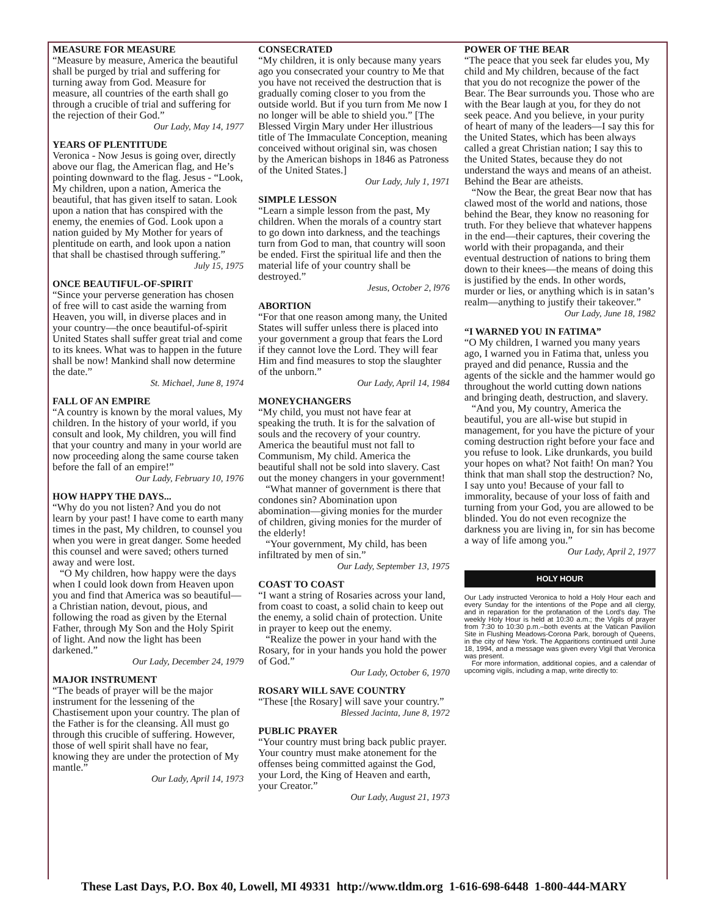MEASURE FOR MEASURE
“Measure by measure, America the beautiful shall be purged by trial and suffering for turning away from God. Measure for measure, all countries of the earth shall go through a crucible of trial and suffering for the rejection of their God.”
Our Lady, May 14, 1977
YEARS OF PLENTITUDE
Veronica - Now Jesus is going over, directly above our flag, the American flag, and He’s pointing downward to the flag. Jesus - “Look, My children, upon a nation, America the beautiful, that has given itself to satan. Look upon a nation that has conspired with the enemy, the enemies of God. Look upon a nation guided by My Mother for years of plentitude on earth, and look upon a nation that shall be chastised through suffering.”
July 15, 1975
ONCE BEAUTIFUL-OF-SPIRIT
“Since your perverse generation has chosen of free will to cast aside the warning from Heaven, you will, in diverse places and in your country—the once beautiful-of-spirit United States shall suffer great trial and come to its knees. What was to happen in the future shall be now! Mankind shall now determine the date.”
St. Michael, June 8, 1974
FALL OF AN EMPIRE
“A country is known by the moral values, My children. In the history of your world, if you consult and look, My children, you will find that your country and many in your world are now proceeding along the same course taken before the fall of an empire!”
Our Lady, February 10, 1976
HOW HAPPY THE DAYS...
“Why do you not listen? And you do not learn by your past! I have come to earth many times in the past, My children, to counsel you when you were in great danger. Some heeded this counsel and were saved; others turned away and were lost.
“O My children, how happy were the days when I could look down from Heaven upon you and find that America was so beautiful—a Christian nation, devout, pious, and following the road as given by the Eternal Father, through My Son and the Holy Spirit of light. And now the light has been darkened.”
Our Lady, December 24, 1979
MAJOR INSTRUMENT
“The beads of prayer will be the major instrument for the lessening of the Chastisement upon your country. The plan of the Father is for the cleansing. All must go through this crucible of suffering. However, those of well spirit shall have no fear, knowing they are under the protection of My mantle.”
Our Lady, April 14, 1973
CONSECRATED
“My children, it is only because many years ago you consecrated your country to Me that you have not received the destruction that is gradually coming closer to you from the outside world. But if you turn from Me now I no longer will be able to shield you.” [The Blessed Virgin Mary under Her illustrious title of The Immaculate Conception, meaning conceived without original sin, was chosen by the American bishops in 1846 as Patroness of the United States.]
Our Lady, July 1, 1971
SIMPLE LESSON
“Learn a simple lesson from the past, My children. When the morals of a country start to go down into darkness, and the teachings turn from God to man, that country will soon be ended. First the spiritual life and then the material life of your country shall be destroyed.”
Jesus, October 2, l976
ABORTION
“For that one reason among many, the United States will suffer unless there is placed into your government a group that fears the Lord if they cannot love the Lord. They will fear Him and find measures to stop the slaughter of the unborn.”
Our Lady, April 14, 1984
MONEYCHANGERS
“My child, you must not have fear at speaking the truth. It is for the salvation of souls and the recovery of your country. America the beautiful must not fall to Communism, My child. America the beautiful shall not be sold into slavery. Cast out the money changers in your government!
“What manner of government is there that condones sin? Abomination upon abomination—giving monies for the murder of children, giving monies for the murder of the elderly!
“Your government, My child, has been infiltrated by men of sin.”
Our Lady, September 13, 1975
COAST TO COAST
“I want a string of Rosaries across your land, from coast to coast, a solid chain to keep out the enemy, a solid chain of protection. Unite in prayer to keep out the enemy.
“Realize the power in your hand with the Rosary, for in your hands you hold the power of God.”
Our Lady, October 6, 1970
ROSARY WILL SAVE COUNTRY
“These [the Rosary] will save your country.”
Blessed Jacinta, June 8, 1972
PUBLIC PRAYER
“Your country must bring back public prayer. Your country must make atonement for the offenses being committed against the God, your Lord, the King of Heaven and earth, your Creator.”
Our Lady, August 21, 1973
POWER OF THE BEAR
“The peace that you seek far eludes you, My child and My children, because of the fact that you do not recognize the power of the Bear. The Bear surrounds you. Those who are with the Bear laugh at you, for they do not seek peace. And you believe, in your purity of heart of many of the leaders—I say this for the United States, which has been always called a great Christian nation; I say this to the United States, because they do not understand the ways and means of an atheist. Behind the Bear are atheists.
“Now the Bear, the great Bear now that has clawed most of the world and nations, those behind the Bear, they know no reasoning for truth. For they believe that whatever happens in the end—their captures, their covering the world with their propaganda, and their eventual destruction of nations to bring them down to their knees—the means of doing this is justified by the ends. In other words, murder or lies, or anything which is in satan’s realm—anything to justify their takeover.”
Our Lady, June 18, 1982
“I WARNED YOU IN FATIMA”
“O My children, I warned you many years ago, I warned you in Fatima that, unless you prayed and did penance, Russia and the agents of the sickle and the hammer would go throughout the world cutting down nations and bringing death, destruction, and slavery.
“And you, My country, America the beautiful, you are all-wise but stupid in management, for you have the picture of your coming destruction right before your face and you refuse to look. Like drunkards, you build your hopes on what? Not faith! On man? You think that man shall stop the destruction? No, I say unto you! Because of your fall to immorality, because of your loss of faith and turning from your God, you are allowed to be blinded. You do not even recognize the darkness you are living in, for sin has become a way of life among you.”
Our Lady, April 2, 1977
HOLY HOUR
Our Lady instructed Veronica to hold a Holy Hour each and every Sunday for the intentions of the Pope and all clergy, and in reparation for the profanation of the Lord's day. The weekly Holy Hour is held at 10:30 a.m.; the Vigils of prayer from 7:30 to 10:30 p.m.–both events at the Vatican Pavilion Site in Flushing Meadows-Corona Park, borough of Queens, in the city of New York. The Apparitions continued until June 18, 1994, and a message was given every Vigil that Veronica was present.
For more information, additional copies, and a calendar of upcoming vigils, including a map, write directly to:
These Last Days, P.O. Box 40, Lowell, MI 49331 http://www.tldm.org 1-616-698-6448 1-800-444-MARY